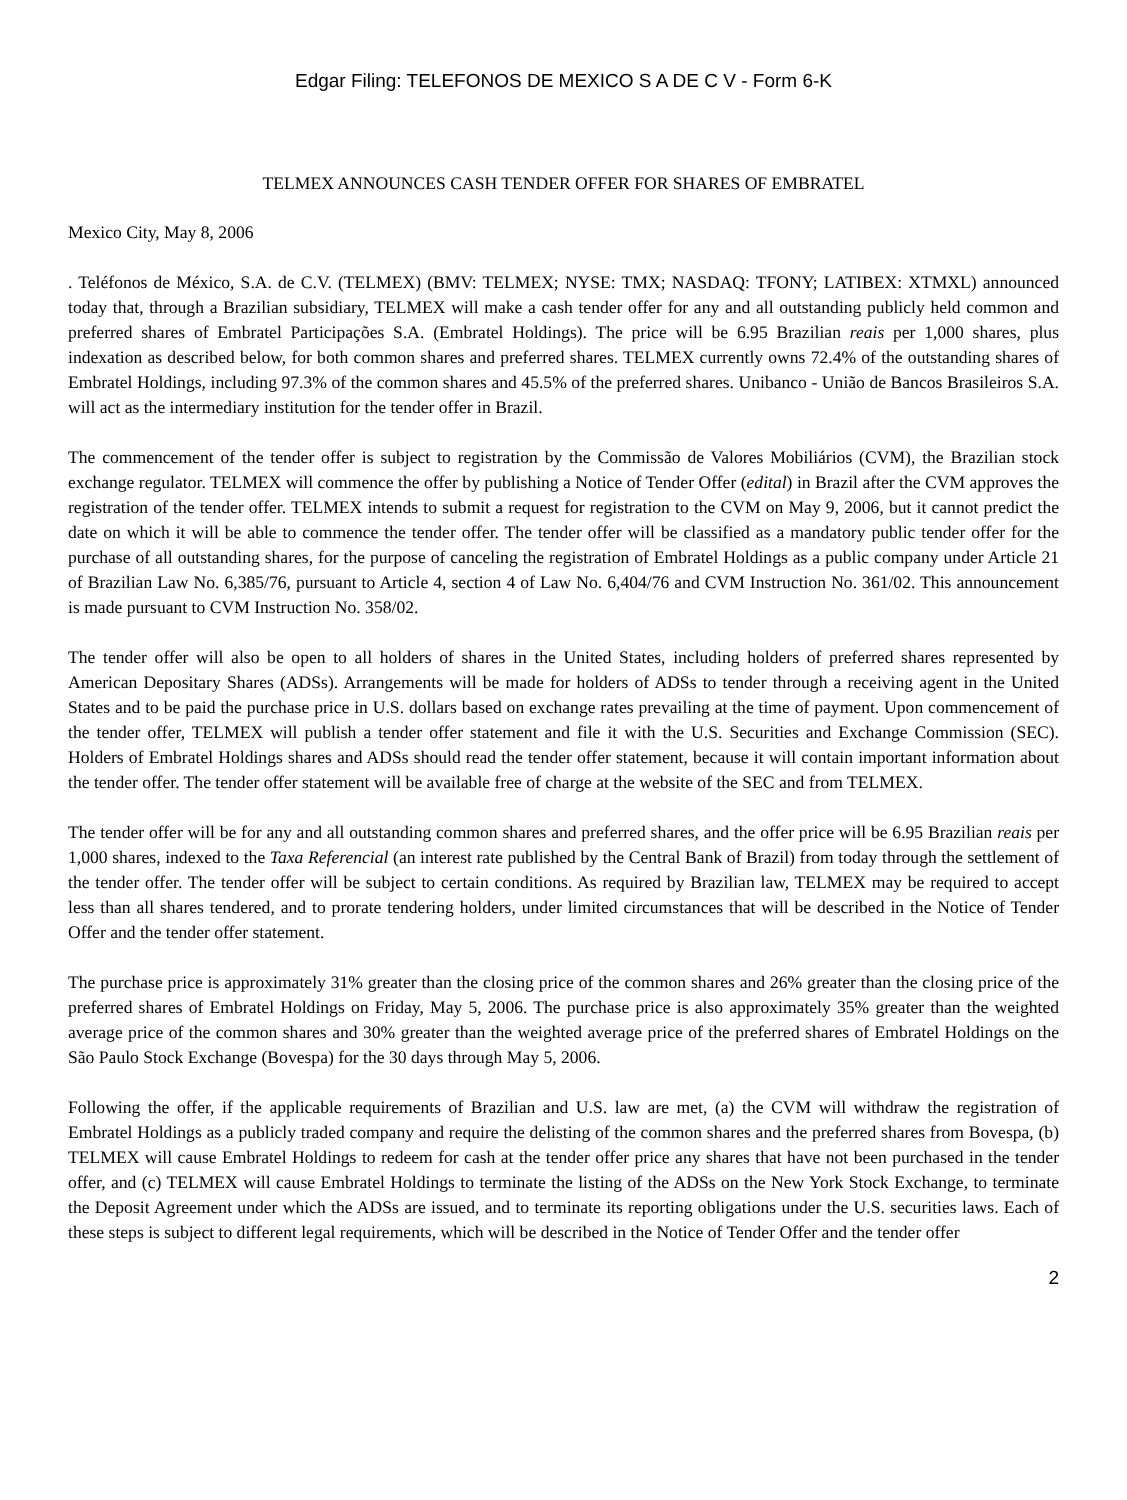Edgar Filing: TELEFONOS DE MEXICO S A DE C V - Form 6-K
TELMEX ANNOUNCES CASH TENDER OFFER FOR SHARES OF EMBRATEL
Mexico City, May 8, 2006
. Teléfonos de México, S.A. de C.V. (TELMEX) (BMV: TELMEX; NYSE: TMX; NASDAQ: TFONY; LATIBEX: XTMXL) announced today that, through a Brazilian subsidiary, TELMEX will make a cash tender offer for any and all outstanding publicly held common and preferred shares of Embratel Participações S.A. (Embratel Holdings). The price will be 6.95 Brazilian reais per 1,000 shares, plus indexation as described below, for both common shares and preferred shares. TELMEX currently owns 72.4% of the outstanding shares of Embratel Holdings, including 97.3% of the common shares and 45.5% of the preferred shares. Unibanco - União de Bancos Brasileiros S.A. will act as the intermediary institution for the tender offer in Brazil.
The commencement of the tender offer is subject to registration by the Commissão de Valores Mobiliários (CVM), the Brazilian stock exchange regulator. TELMEX will commence the offer by publishing a Notice of Tender Offer (edital) in Brazil after the CVM approves the registration of the tender offer. TELMEX intends to submit a request for registration to the CVM on May 9, 2006, but it cannot predict the date on which it will be able to commence the tender offer. The tender offer will be classified as a mandatory public tender offer for the purchase of all outstanding shares, for the purpose of canceling the registration of Embratel Holdings as a public company under Article 21 of Brazilian Law No. 6,385/76, pursuant to Article 4, section 4 of Law No. 6,404/76 and CVM Instruction No. 361/02. This announcement is made pursuant to CVM Instruction No. 358/02.
The tender offer will also be open to all holders of shares in the United States, including holders of preferred shares represented by American Depositary Shares (ADSs). Arrangements will be made for holders of ADSs to tender through a receiving agent in the United States and to be paid the purchase price in U.S. dollars based on exchange rates prevailing at the time of payment. Upon commencement of the tender offer, TELMEX will publish a tender offer statement and file it with the U.S. Securities and Exchange Commission (SEC). Holders of Embratel Holdings shares and ADSs should read the tender offer statement, because it will contain important information about the tender offer. The tender offer statement will be available free of charge at the website of the SEC and from TELMEX.
The tender offer will be for any and all outstanding common shares and preferred shares, and the offer price will be 6.95 Brazilian reais per 1,000 shares, indexed to the Taxa Referencial (an interest rate published by the Central Bank of Brazil) from today through the settlement of the tender offer. The tender offer will be subject to certain conditions. As required by Brazilian law, TELMEX may be required to accept less than all shares tendered, and to prorate tendering holders, under limited circumstances that will be described in the Notice of Tender Offer and the tender offer statement.
The purchase price is approximately 31% greater than the closing price of the common shares and 26% greater than the closing price of the preferred shares of Embratel Holdings on Friday, May 5, 2006. The purchase price is also approximately 35% greater than the weighted average price of the common shares and 30% greater than the weighted average price of the preferred shares of Embratel Holdings on the São Paulo Stock Exchange (Bovespa) for the 30 days through May 5, 2006.
Following the offer, if the applicable requirements of Brazilian and U.S. law are met, (a) the CVM will withdraw the registration of Embratel Holdings as a publicly traded company and require the delisting of the common shares and the preferred shares from Bovespa, (b) TELMEX will cause Embratel Holdings to redeem for cash at the tender offer price any shares that have not been purchased in the tender offer, and (c) TELMEX will cause Embratel Holdings to terminate the listing of the ADSs on the New York Stock Exchange, to terminate the Deposit Agreement under which the ADSs are issued, and to terminate its reporting obligations under the U.S. securities laws. Each of these steps is subject to different legal requirements, which will be described in the Notice of Tender Offer and the tender offer
2